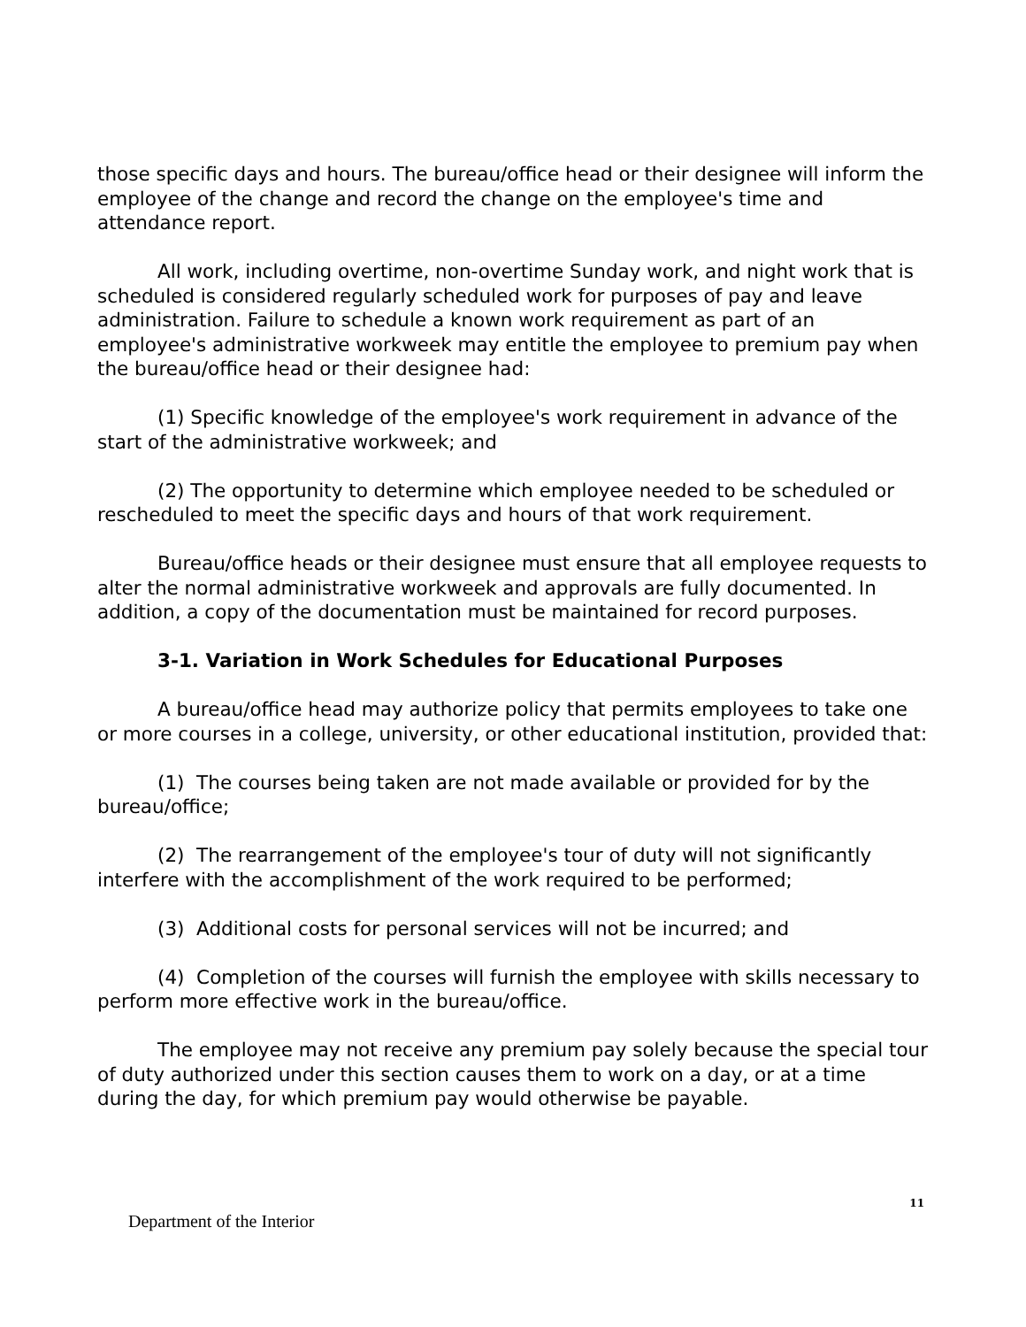those specific days and hours. The bureau/office head or their designee will inform the employee of the change and record the change on the employee's time and attendance report.
All work, including overtime, non-overtime Sunday work, and night work that is scheduled is considered regularly scheduled work for purposes of pay and leave administration. Failure to schedule a known work requirement as part of an employee's administrative workweek may entitle the employee to premium pay when the bureau/office head or their designee had:
(1) Specific knowledge of the employee's work requirement in advance of the start of the administrative workweek; and
(2) The opportunity to determine which employee needed to be scheduled or rescheduled to meet the specific days and hours of that work requirement.
Bureau/office heads or their designee must ensure that all employee requests to alter the normal administrative workweek and approvals are fully documented. In addition, a copy of the documentation must be maintained for record purposes.
3-1. Variation in Work Schedules for Educational Purposes
A bureau/office head may authorize policy that permits employees to take one or more courses in a college, university, or other educational institution, provided that:
(1) The courses being taken are not made available or provided for by the bureau/office;
(2) The rearrangement of the employee's tour of duty will not significantly interfere with the accomplishment of the work required to be performed;
(3) Additional costs for personal services will not be incurred; and
(4) Completion of the courses will furnish the employee with skills necessary to perform more effective work in the bureau/office.
The employee may not receive any premium pay solely because the special tour of duty authorized under this section causes them to work on a day, or at a time during the day, for which premium pay would otherwise be payable.
11
Department of the Interior